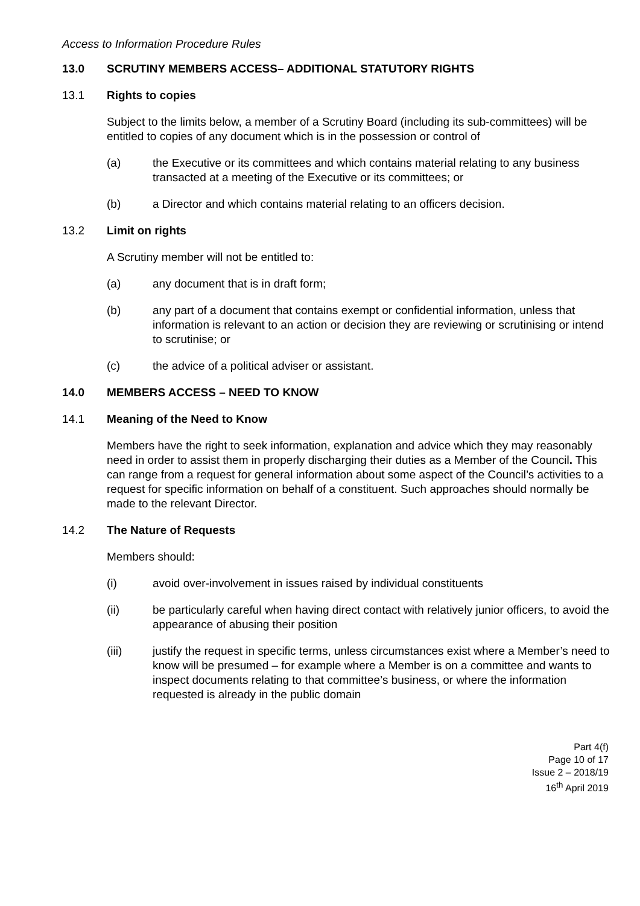Access to Information Procedure Rules
13.0 SCRUTINY MEMBERS ACCESS– ADDITIONAL STATUTORY RIGHTS
13.1 Rights to copies
Subject to the limits below, a member of a Scrutiny Board (including its sub-committees) will be entitled to copies of any document which is in the possession or control of
(a) the Executive or its committees and which contains material relating to any business transacted at a meeting of the Executive or its committees; or
(b) a Director and which contains material relating to an officers decision.
13.2 Limit on rights
A Scrutiny member will not be entitled to:
(a) any document that is in draft form;
(b) any part of a document that contains exempt or confidential information, unless that information is relevant to an action or decision they are reviewing or scrutinising or intend to scrutinise; or
(c) the advice of a political adviser or assistant.
14.0 MEMBERS ACCESS – NEED TO KNOW
14.1 Meaning of the Need to Know
Members have the right to seek information, explanation and advice which they may reasonably need in order to assist them in properly discharging their duties as a Member of the Council. This can range from a request for general information about some aspect of the Council’s activities to a request for specific information on behalf of a constituent. Such approaches should normally be made to the relevant Director.
14.2 The Nature of Requests
Members should:
(i) avoid over-involvement in issues raised by individual constituents
(ii) be particularly careful when having direct contact with relatively junior officers, to avoid the appearance of abusing their position
(iii) justify the request in specific terms, unless circumstances exist where a Member’s need to know will be presumed – for example where a Member is on a committee and wants to inspect documents relating to that committee’s business, or where the information requested is already in the public domain
Part 4(f)
Page 10 of 17
Issue 2 – 2018/19
16<sup>th</sup> April 2019